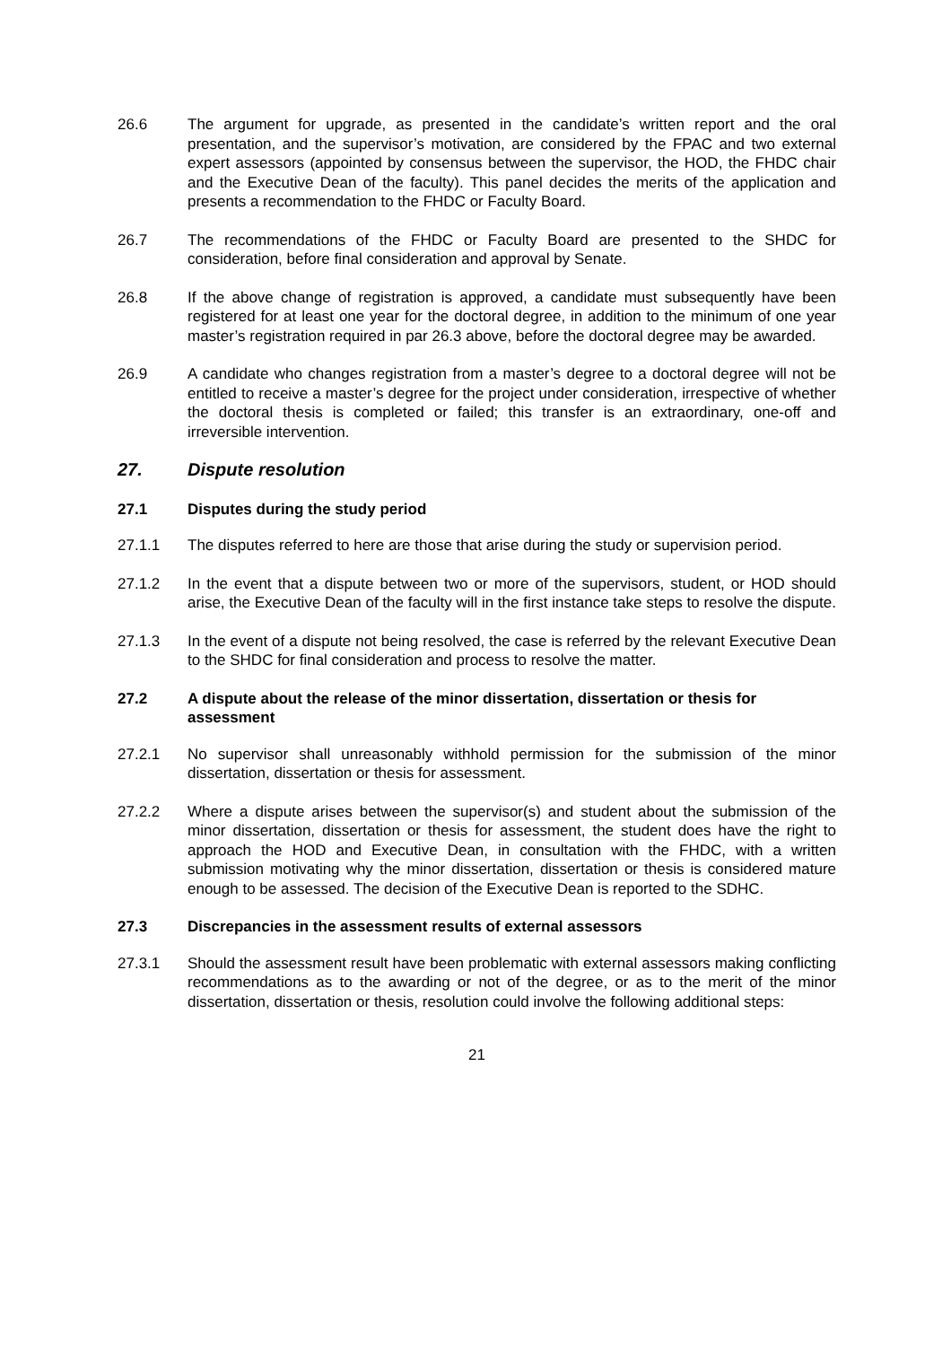26.6 The argument for upgrade, as presented in the candidate’s written report and the oral presentation, and the supervisor’s motivation, are considered by the FPAC and two external expert assessors (appointed by consensus between the supervisor, the HOD, the FHDC chair and the Executive Dean of the faculty). This panel decides the merits of the application and presents a recommendation to the FHDC or Faculty Board.
26.7 The recommendations of the FHDC or Faculty Board are presented to the SHDC for consideration, before final consideration and approval by Senate.
26.8 If the above change of registration is approved, a candidate must subsequently have been registered for at least one year for the doctoral degree, in addition to the minimum of one year master’s registration required in par 26.3 above, before the doctoral degree may be awarded.
26.9 A candidate who changes registration from a master’s degree to a doctoral degree will not be entitled to receive a master’s degree for the project under consideration, irrespective of whether the doctoral thesis is completed or failed; this transfer is an extraordinary, one-off and irreversible intervention.
27. Dispute resolution
27.1 Disputes during the study period
27.1.1 The disputes referred to here are those that arise during the study or supervision period.
27.1.2 In the event that a dispute between two or more of the supervisors, student, or HOD should arise, the Executive Dean of the faculty will in the first instance take steps to resolve the dispute.
27.1.3 In the event of a dispute not being resolved, the case is referred by the relevant Executive Dean to the SHDC for final consideration and process to resolve the matter.
27.2 A dispute about the release of the minor dissertation, dissertation or thesis for assessment
27.2.1 No supervisor shall unreasonably withhold permission for the submission of the minor dissertation, dissertation or thesis for assessment.
27.2.2 Where a dispute arises between the supervisor(s) and student about the submission of the minor dissertation, dissertation or thesis for assessment, the student does have the right to approach the HOD and Executive Dean, in consultation with the FHDC, with a written submission motivating why the minor dissertation, dissertation or thesis is considered mature enough to be assessed. The decision of the Executive Dean is reported to the SDHC.
27.3 Discrepancies in the assessment results of external assessors
27.3.1 Should the assessment result have been problematic with external assessors making conflicting recommendations as to the awarding or not of the degree, or as to the merit of the minor dissertation, dissertation or thesis, resolution could involve the following additional steps:
21